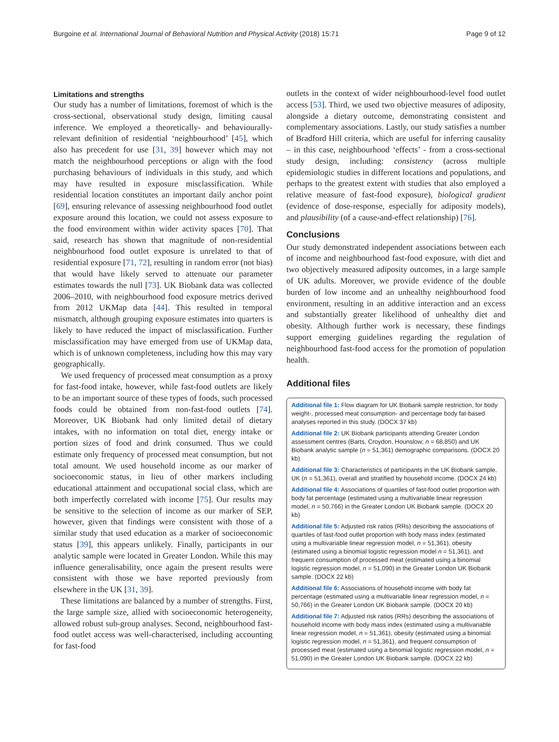Burgoine et al. International Journal of Behavioral Nutrition and Physical Activity (2018) 15:71 Page 9 of 12
Limitations and strengths
Our study has a number of limitations, foremost of which is the cross-sectional, observational study design, limiting causal inference. We employed a theoretically- and behaviourally-relevant definition of residential ‘neighbourhood’ [45], which also has precedent for use [31, 39] however which may not match the neighbourhood perceptions or align with the food purchasing behaviours of individuals in this study, and which may have resulted in exposure misclassification. While residential location constitutes an important daily anchor point [69], ensuring relevance of assessing neighbourhood food outlet exposure around this location, we could not assess exposure to the food environment within wider activity spaces [70]. That said, research has shown that magnitude of non-residential neighbourhood food outlet exposure is unrelated to that of residential exposure [71, 72], resulting in random error (not bias) that would have likely served to attenuate our parameter estimates towards the null [73]. UK Biobank data was collected 2006–2010, with neighbourhood food exposure metrics derived from 2012 UKMap data [44]. This resulted in temporal mismatch, although grouping exposure estimates into quarters is likely to have reduced the impact of misclassification. Further misclassification may have emerged from use of UKMap data, which is of unknown completeness, including how this may vary geographically.
We used frequency of processed meat consumption as a proxy for fast-food intake, however, while fast-food outlets are likely to be an important source of these types of foods, such processed foods could be obtained from non-fast-food outlets [74]. Moreover, UK Biobank had only limited detail of dietary intakes, with no information on total diet, energy intake or portion sizes of food and drink consumed. Thus we could estimate only frequency of processed meat consumption, but not total amount. We used household income as our marker of socioeconomic status, in lieu of other markers including educational attainment and occupational social class, which are both imperfectly correlated with income [75]. Our results may be sensitive to the selection of income as our marker of SEP, however, given that findings were consistent with those of a similar study that used education as a marker of socioeconomic status [39], this appears unlikely. Finally, participants in our analytic sample were located in Greater London. While this may influence generalisability, once again the present results were consistent with those we have reported previously from elsewhere in the UK [31, 39].
These limitations are balanced by a number of strengths. First, the large sample size, allied with socioeconomic heterogeneity, allowed robust sub-group analyses. Second, neighbourhood fast-food outlet access was well-characterised, including accounting for fast-food
outlets in the context of wider neighbourhood-level food outlet access [53]. Third, we used two objective measures of adiposity, alongside a dietary outcome, demonstrating consistent and complementary associations. Lastly, our study satisfies a number of Bradford Hill criteria, which are useful for inferring causality – in this case, neighbourhood ‘effects’ - from a cross-sectional study design, including: consistency (across multiple epidemiologic studies in different locations and populations, and perhaps to the greatest extent with studies that also employed a relative measure of fast-food exposure), biological gradient (evidence of dose-response, especially for adiposity models), and plausibility (of a cause-and-effect relationship) [76].
Conclusions
Our study demonstrated independent associations between each of income and neighbourhood fast-food exposure, with diet and two objectively measured adiposity outcomes, in a large sample of UK adults. Moreover, we provide evidence of the double burden of low income and an unhealthy neighbourhood food environment, resulting in an additive interaction and an excess and substantially greater likelihood of unhealthy diet and obesity. Although further work is necessary, these findings support emerging guidelines regarding the regulation of neighbourhood fast-food access for the promotion of population health.
Additional files
Additional file 1: Flow diagram for UK Biobank sample restriction, for body weight-, processed meat consumption- and percentage body fat-based analyses reported in this study. (DOCX 37 kb)
Additional file 2: UK Biobank participants attending Greater London assessment centres (Barts, Croydon, Hounslow; n = 68,850) and UK Biobank analytic sample (n = 51,361) demographic comparisons. (DOCX 20 kb)
Additional file 3: Characteristics of participants in the UK Biobank sample, UK (n = 51,361), overall and stratified by household income. (DOCX 24 kb)
Additional file 4: Associations of quartiles of fast-food outlet proportion with body fat percentage (estimated using a multivariable linear regression model, n = 50,766) in the Greater London UK Biobank sample. (DOCX 20 kb)
Additional file 5: Adjusted risk ratios (RRs) describing the associations of quartiles of fast-food outlet proportion with body mass index (estimated using a multivariable linear regression model, n = 51,361), obesity (estimated using a binomial logistic regression model n = 51,361), and frequent consumption of processed meat (estimated using a binomial logistic regression model, n = 51,090) in the Greater London UK Biobank sample. (DOCX 22 kb)
Additional file 6: Associations of household income with body fat percentage (estimated using a multivariable linear regression model, n = 50,766) in the Greater London UK Biobank sample. (DOCX 20 kb)
Additional file 7: Adjusted risk ratios (RRs) describing the associations of household income with body mass index (estimated using a multivariable linear regression model, n = 51,361), obesity (estimated using a binomial logistic regression model, n = 51,361), and frequent consumption of processed meat (estimated using a binomial logistic regression model, n = 51,090) in the Greater London UK Biobank sample. (DOCX 22 kb)